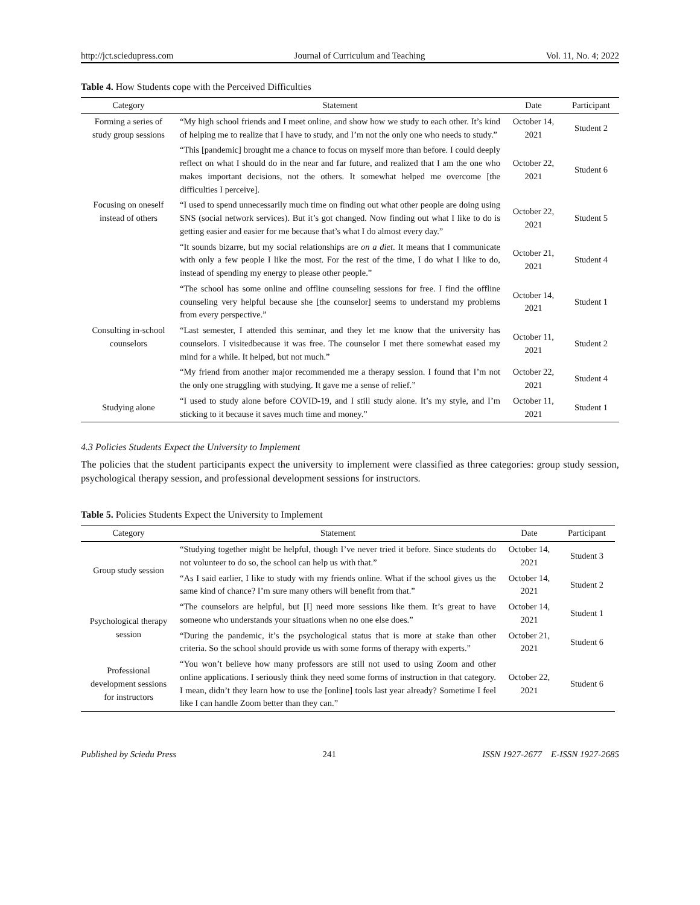http://jct.sciedupress.com Journal of Curriculum and Teaching Vol. 11, No. 4; 2022
Table 4. How Students cope with the Perceived Difficulties
| Category | Statement | Date | Participant |
| --- | --- | --- | --- |
| Forming a series of study group sessions | “My high school friends and I meet online, and show how we study to each other. It’s kind of helping me to realize that I have to study, and I’m not the only one who needs to study.” | October 14, 2021 | Student 2 |
| Focusing on oneself instead of others | “This [pandemic] brought me a chance to focus on myself more than before. I could deeply reflect on what I should do in the near and far future, and realized that I am the one who makes important decisions, not the others. It somewhat helped me overcome [the difficulties I perceive]. | October 22, 2021 | Student 6 |
| | “I used to spend unnecessarily much time on finding out what other people are doing using SNS (social network services). But it’s got changed. Now finding out what I like to do is getting easier and easier for me because that’s what I do almost every day.” | October 22, 2021 | Student 5 |
| | “It sounds bizarre, but my social relationships are on a diet . It means that I communicate with only a few people I like the most. For the rest of the time, I do what I like to do, instead of spending my energy to please other people.” | October 21, 2021 | Student 4 |
| Consulting in-school counselors | “The school has some online and offline counseling sessions for free. I find the offline counseling very helpful because she [the counselor] seems to understand my problems from every perspective.” | October 14, 2021 | Student 1 |
| | “Last semester, I attended this seminar, and they let me know that the university has counselors. I visitedbecause it was free. The counselor I met there somewhat eased my mind for a while. It helped, but not much.” | October 11, 2021 | Student 2 |
| | “My friend from another major recommended me a therapy session. I found that I’m not the only one struggling with studying. It gave me a sense of relief.” | October 22, 2021 | Student 4 |
| Studying alone | “I used to study alone before COVID-19, and I still study alone. It’s my style, and I’m sticking to it because it saves much time and money.” | October 11, 2021 | Student 1 |
4.3 Policies Students Expect the University to Implement
The policies that the student participants expect the university to implement were classified as three categories: group study session, psychological therapy session, and professional development sessions for instructors.
Table 5. Policies Students Expect the University to Implement
| Category | Statement | Date | Participant |
| --- | --- | --- | --- |
| Group study session | “Studying together might be helpful, though I’ve never tried it before. Since students do not volunteer to do so, the school can help us with that.” | October 14, 2021 | Student 3 |
| | “As I said earlier, I like to study with my friends online. What if the school gives us the same kind of chance? I’m sure many others will benefit from that.” | October 14, 2021 | Student 2 |
| Psychological therapy session | “The counselors are helpful, but [I] need more sessions like them. It’s great to have someone who understands your situations when no one else does.” | October 14, 2021 | Student 1 |
| | “During the pandemic, it’s the psychological status that is more at stake than other criteria. So the school should provide us with some forms of therapy with experts.” | October 21, 2021 | Student 6 |
| Professional development sessions for instructors | “You won’t believe how many professors are still not used to using Zoom and other online applications. I seriously think they need some forms of instruction in that category. I mean, didn’t they learn how to use the [online] tools last year already? Sometime I feel like I can handle Zoom better than they can.” | October 22, 2021 | Student 6 |
Published by Sciedu Press 241 ISSN 1927-2677 E-ISSN 1927-2685